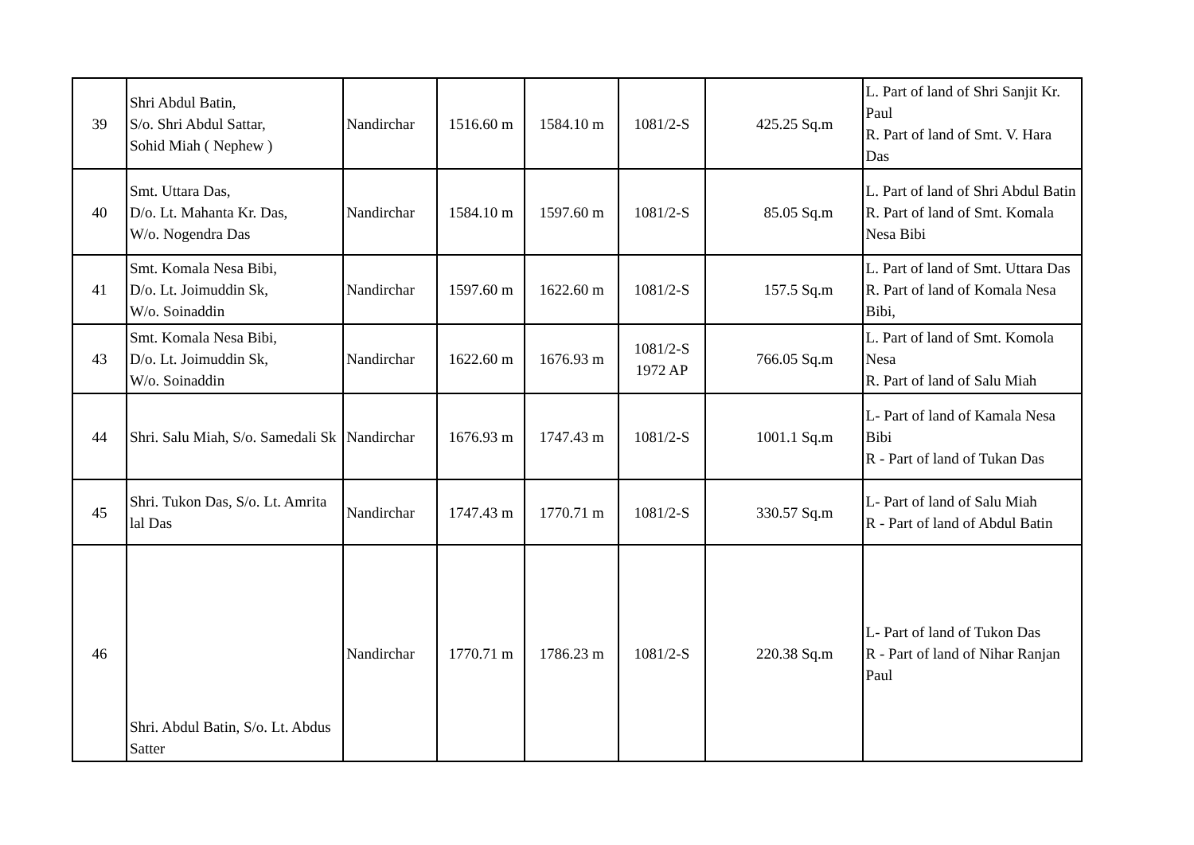| 39 | Shri Abdul Batin, S/o. Shri Abdul Sattar, Sohid Miah ( Nephew ) | Nandirchar | 1516.60 m | 1584.10 m | 1081/2-S | 425.25 Sq.m | L. Part of land of Shri Sanjit Kr. Paul R. Part of land of Smt. V. Hara Das |
| 40 | Smt. Uttara Das, D/o. Lt. Mahanta Kr. Das, W/o. Nogendra Das | Nandirchar | 1584.10 m | 1597.60 m | 1081/2-S | 85.05 Sq.m | L. Part of land of Shri Abdul Batin R. Part of land of Smt. Komala Nesa Bibi |
| 41 | Smt. Komala Nesa Bibi, D/o. Lt. Joimuddin Sk, W/o. Soinaddin | Nandirchar | 1597.60 m | 1622.60 m | 1081/2-S | 157.5 Sq.m | L. Part of land of Smt. Uttara Das R. Part of land of Komala Nesa Bibi, |
| 43 | Smt. Komala Nesa Bibi, D/o. Lt. Joimuddin Sk, W/o. Soinaddin | Nandirchar | 1622.60 m | 1676.93 m | 1081/2-S 1972 AP | 766.05 Sq.m | L. Part of land of Smt. Komola Nesa R. Part of land of Salu Miah |
| 44 | Shri. Salu Miah, S/o. Samedali Sk | Nandirchar | 1676.93 m | 1747.43 m | 1081/2-S | 1001.1 Sq.m | L- Part of land of Kamala Nesa Bibi R - Part of land of Tukan Das |
| 45 | Shri. Tukon Das, S/o. Lt. Amrita lal Das | Nandirchar | 1747.43 m | 1770.71 m | 1081/2-S | 330.57 Sq.m | L- Part of land of Salu Miah R - Part of land of Abdul Batin |
| 46 | Shri. Abdul Batin, S/o. Lt. Abdus Satter | Nandirchar | 1770.71 m | 1786.23 m | 1081/2-S | 220.38 Sq.m | L- Part of land of Tukon Das R - Part of land of Nihar Ranjan Paul |